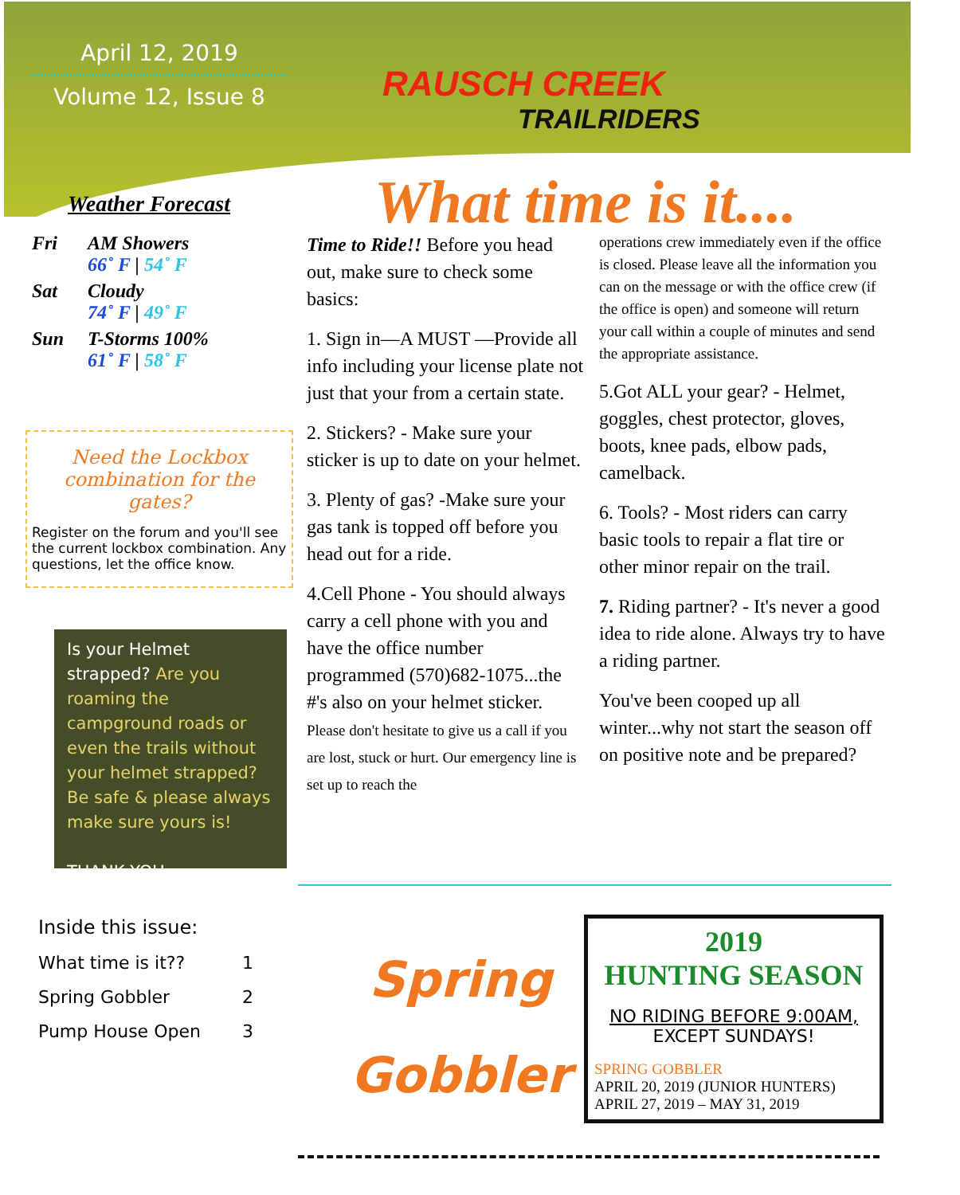April 12, 2019
Volume 12, Issue 8
RAUSCH CREEK
TRAILRIDERS
Weather Forecast
Fri AM Showers
66˚ F | 54˚ F
Sat Cloudy
74˚ F | 49˚ F
Sun T-Storms 100%
61˚ F | 58˚ F
Need the Lockbox combination for the gates?
Register on the forum and you'll see the current lockbox combination. Any questions, let the office know.
Is your Helmet strapped? Are you roaming the campground roads or even the trails without your helmet strapped? Be safe & please always make sure yours is!
THANK YOU.
What time is it....
Time to Ride!! Before you head out, make sure to check some basics:
1. Sign in—A MUST —Provide all info including your license plate not just that your from a certain state.
2. Stickers? - Make sure your sticker is up to date on your helmet.
3. Plenty of gas? -Make sure your gas tank is topped off before you head out for a ride.
4.Cell Phone - You should always carry a cell phone with you and have the office number programmed (570)682-1075...the #'s also on your helmet sticker. Please don't hesitate to give us a call if you are lost, stuck or hurt. Our emergency line is set up to reach the
operations crew immediately even if the office is closed. Please leave all the information you can on the message or with the office crew (if the office is open) and someone will return your call within a couple of minutes and send the appropriate assistance.
5.Got ALL your gear? - Helmet, goggles, chest protector, gloves, boots, knee pads, elbow pads, camelback.
6. Tools? - Most riders can carry basic tools to repair a flat tire or other minor repair on the trail.
7. Riding partner? - It's never a good idea to ride alone. Always try to have a riding partner.
You've been cooped up all winter...why not start the season off on positive note and be prepared?
Inside this issue:
What time is it?? 1
Spring Gobbler 2
Pump House Open 3
Spring
Gobbler
2019
HUNTING SEASON
NO RIDING BEFORE 9:00AM,
EXCEPT SUNDAYS!
SPRING GOBBLER
APRIL 20, 2019 (JUNIOR HUNTERS)
APRIL 27, 2019 – MAY 31, 2019